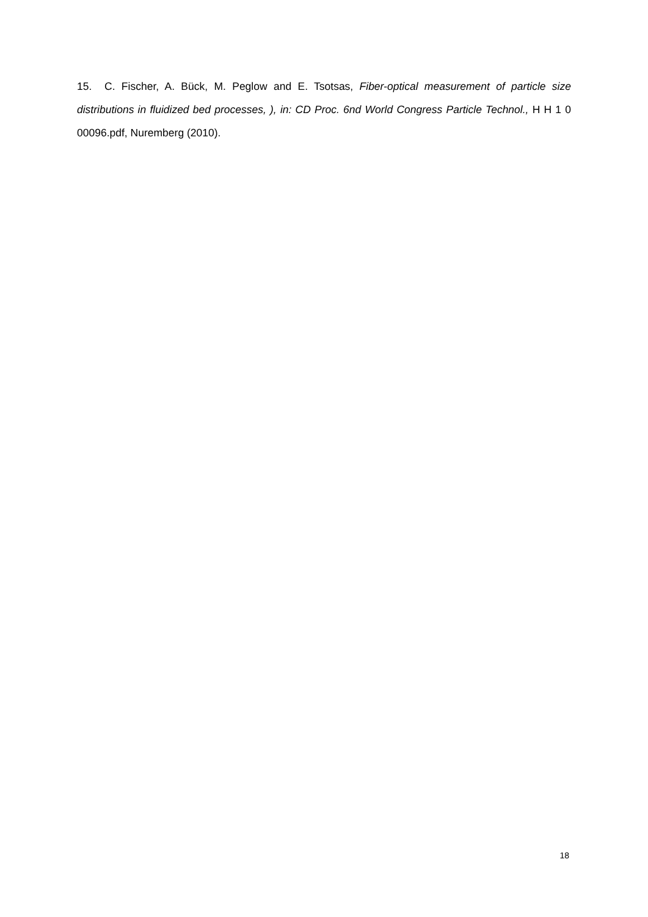15. C. Fischer, A. Bück, M. Peglow and E. Tsotsas, Fiber-optical measurement of particle size distributions in fluidized bed processes, ), in: CD Proc. 6nd World Congress Particle Technol., H H 1 0 00096.pdf, Nuremberg (2010).
18